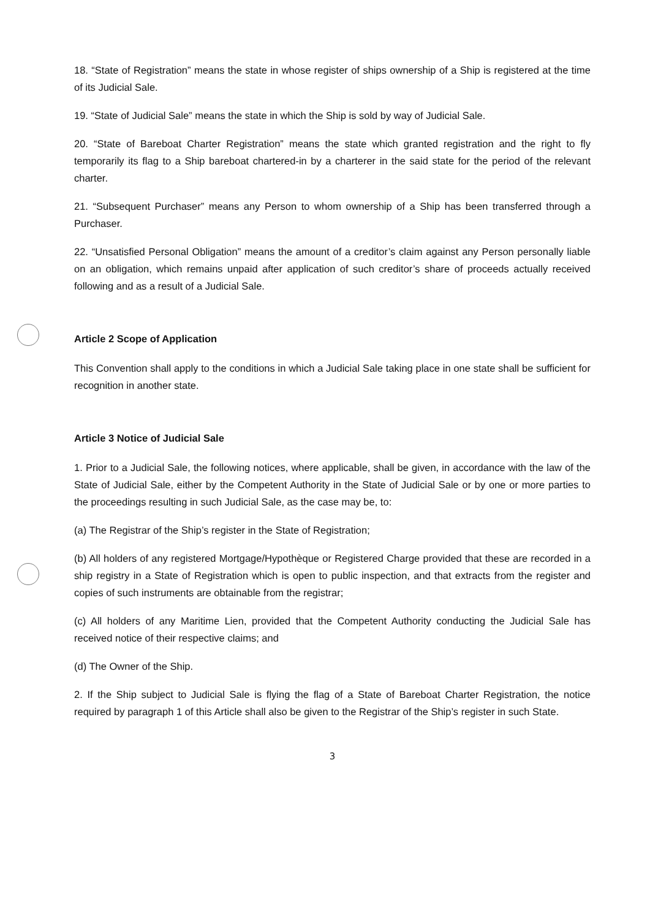18. “State of Registration” means the state in whose register of ships ownership of a Ship is registered at the time of its Judicial Sale.
19. “State of Judicial Sale” means the state in which the Ship is sold by way of Judicial Sale.
20. “State of Bareboat Charter Registration” means the state which granted registration and the right to fly temporarily its flag to a Ship bareboat chartered-in by a charterer in the said state for the period of the relevant charter.
21. “Subsequent Purchaser” means any Person to whom ownership of a Ship has been transferred through a Purchaser.
22. “Unsatisfied Personal Obligation” means the amount of a creditor’s claim against any Person personally liable on an obligation, which remains unpaid after application of such creditor’s share of proceeds actually received following and as a result of a Judicial Sale.
Article 2 Scope of Application
This Convention shall apply to the conditions in which a Judicial Sale taking place in one state shall be sufficient for recognition in another state.
Article 3 Notice of Judicial Sale
1. Prior to a Judicial Sale, the following notices, where applicable, shall be given, in accordance with the law of the State of Judicial Sale, either by the Competent Authority in the State of Judicial Sale or by one or more parties to the proceedings resulting in such Judicial Sale, as the case may be, to:
(a) The Registrar of the Ship’s register in the State of Registration;
(b) All holders of any registered Mortgage/Hypothèque or Registered Charge provided that these are recorded in a ship registry in a State of Registration which is open to public inspection, and that extracts from the register and copies of such instruments are obtainable from the registrar;
(c) All holders of any Maritime Lien, provided that the Competent Authority conducting the Judicial Sale has received notice of their respective claims; and
(d) The Owner of the Ship.
2. If the Ship subject to Judicial Sale is flying the flag of a State of Bareboat Charter Registration, the notice required by paragraph 1 of this Article shall also be given to the Registrar of the Ship’s register in such State.
3